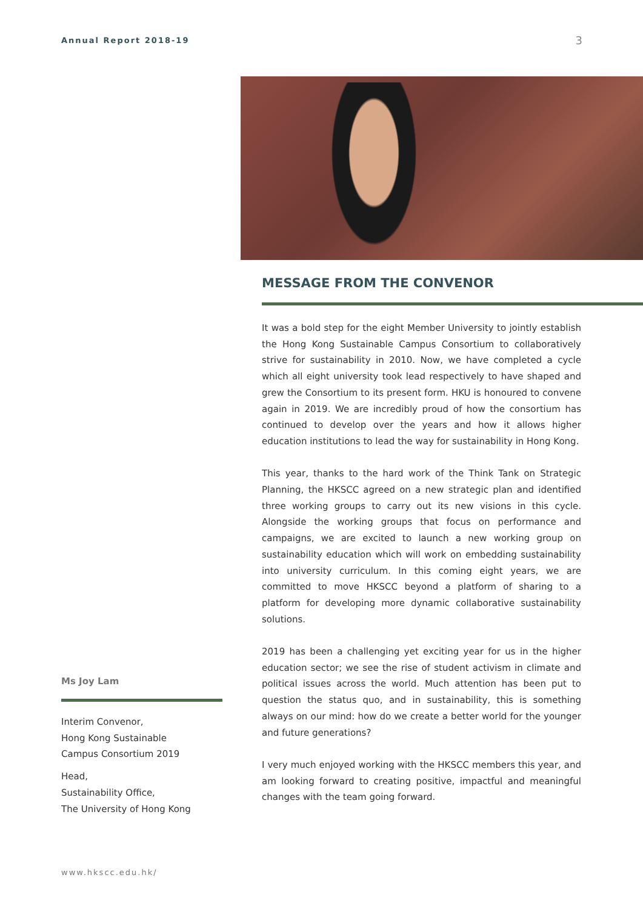Annual Report 2018-19 3
MESSAGE FROM THE CONVENOR
It was a bold step for the eight Member University to jointly establish the Hong Kong Sustainable Campus Consortium to collaboratively strive for sustainability in 2010. Now, we have completed a cycle which all eight university took lead respectively to have shaped and grew the Consortium to its present form. HKU is honoured to convene again in 2019. We are incredibly proud of how the consortium has continued to develop over the years and how it allows higher education institutions to lead the way for sustainability in Hong Kong.
This year, thanks to the hard work of the Think Tank on Strategic Planning, the HKSCC agreed on a new strategic plan and identified three working groups to carry out its new visions in this cycle. Alongside the working groups that focus on performance and campaigns, we are excited to launch a new working group on sustainability education which will work on embedding sustainability into university curriculum. In this coming eight years, we are committed to move HKSCC beyond a platform of sharing to a platform for developing more dynamic collaborative sustainability solutions.
2019 has been a challenging yet exciting year for us in the higher education sector; we see the rise of student activism in climate and political issues across the world. Much attention has been put to question the status quo, and in sustainability, this is something always on our mind: how do we create a better world for the younger and future generations?
I very much enjoyed working with the HKSCC members this year, and am looking forward to creating positive, impactful and meaningful changes with the team going forward.
Ms Joy Lam
Interim Convenor,
Hong Kong Sustainable
Campus Consortium 2019
Head,
Sustainability Office,
The University of Hong Kong
www.hkscc.edu.hk/